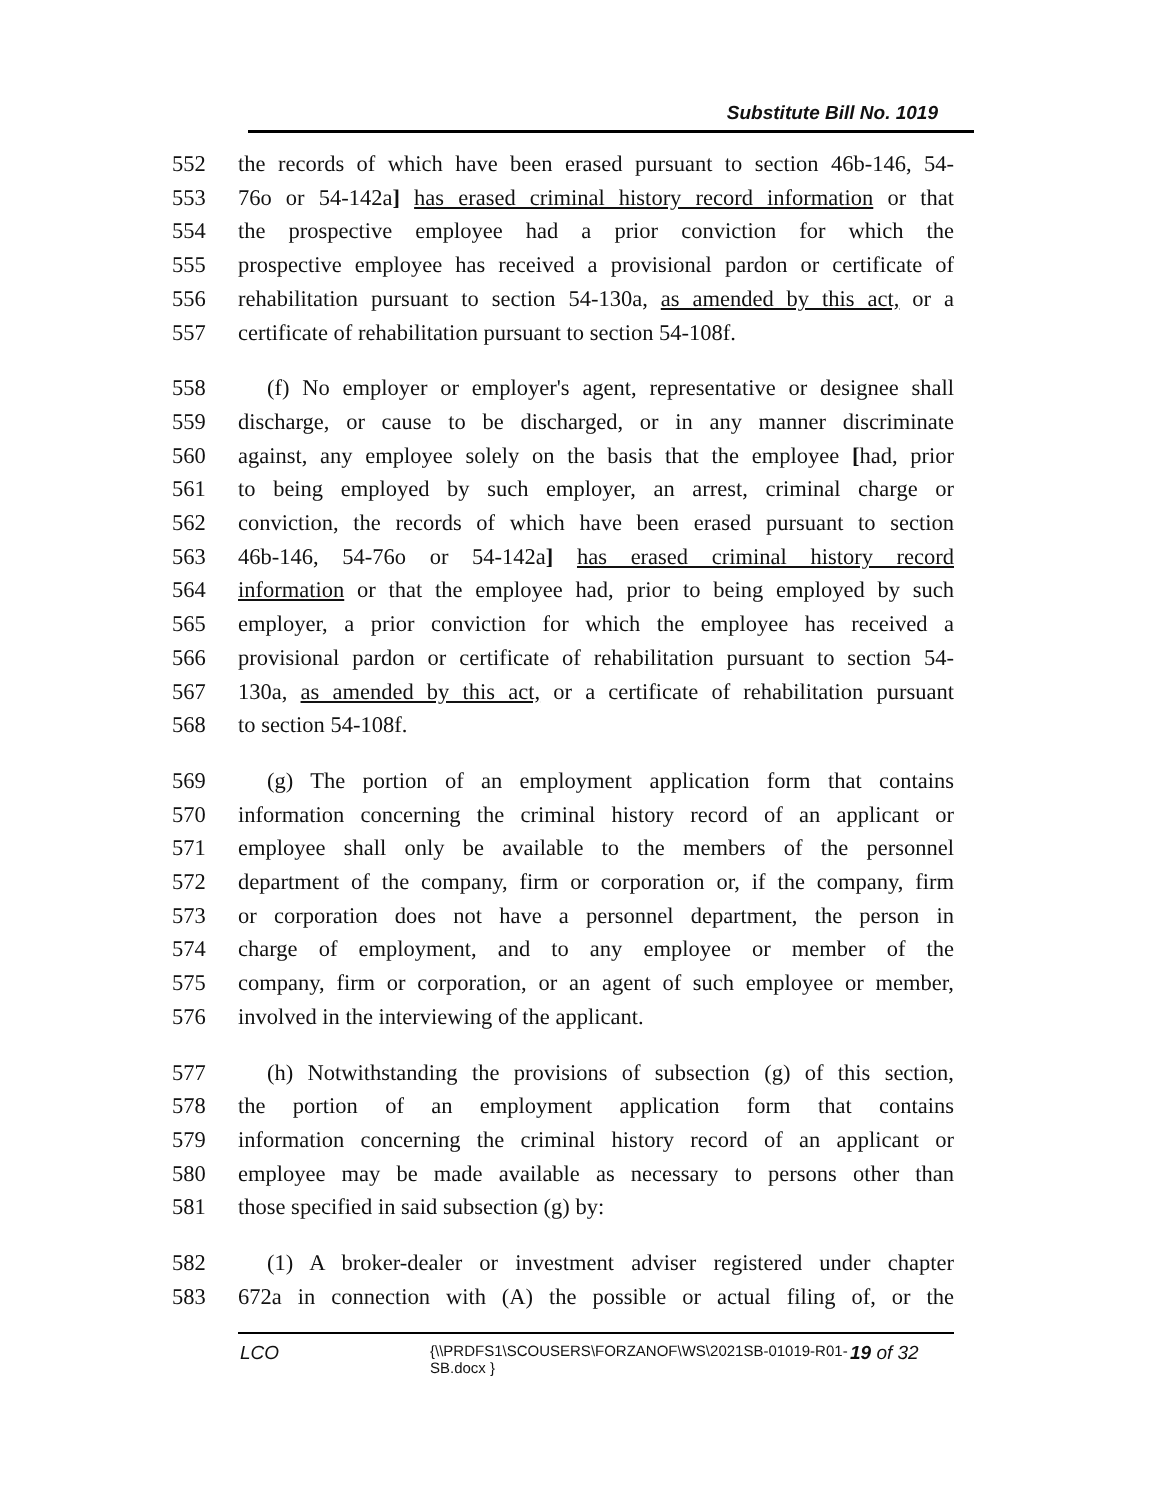Substitute Bill No. 1019
552 the records of which have been erased pursuant to section 46b-146, 54-
553 76o or 54-142a] has erased criminal history record information or that
554 the prospective employee had a prior conviction for which the
555 prospective employee has received a provisional pardon or certificate of
556 rehabilitation pursuant to section 54-130a, as amended by this act, or a
557 certificate of rehabilitation pursuant to section 54-108f.
558 (f) No employer or employer's agent, representative or designee shall
559 discharge, or cause to be discharged, or in any manner discriminate
560 against, any employee solely on the basis that the employee [had, prior
561 to being employed by such employer, an arrest, criminal charge or
562 conviction, the records of which have been erased pursuant to section
563 46b-146, 54-76o or 54-142a] has erased criminal history record
564 information or that the employee had, prior to being employed by such
565 employer, a prior conviction for which the employee has received a
566 provisional pardon or certificate of rehabilitation pursuant to section 54-
567 130a, as amended by this act, or a certificate of rehabilitation pursuant
568 to section 54-108f.
569 (g) The portion of an employment application form that contains
570 information concerning the criminal history record of an applicant or
571 employee shall only be available to the members of the personnel
572 department of the company, firm or corporation or, if the company, firm
573 or corporation does not have a personnel department, the person in
574 charge of employment, and to any employee or member of the
575 company, firm or corporation, or an agent of such employee or member,
576 involved in the interviewing of the applicant.
577 (h) Notwithstanding the provisions of subsection (g) of this section,
578 the portion of an employment application form that contains
579 information concerning the criminal history record of an applicant or
580 employee may be made available as necessary to persons other than
581 those specified in said subsection (g) by:
582 (1) A broker-dealer or investment adviser registered under chapter
583 672a in connection with (A) the possible or actual filing of, or the
LCO {\\PRDFS1\SCOUSERS\FORZANOF\WS\2021SB-01019-R01-SB.docx } 19 of 32